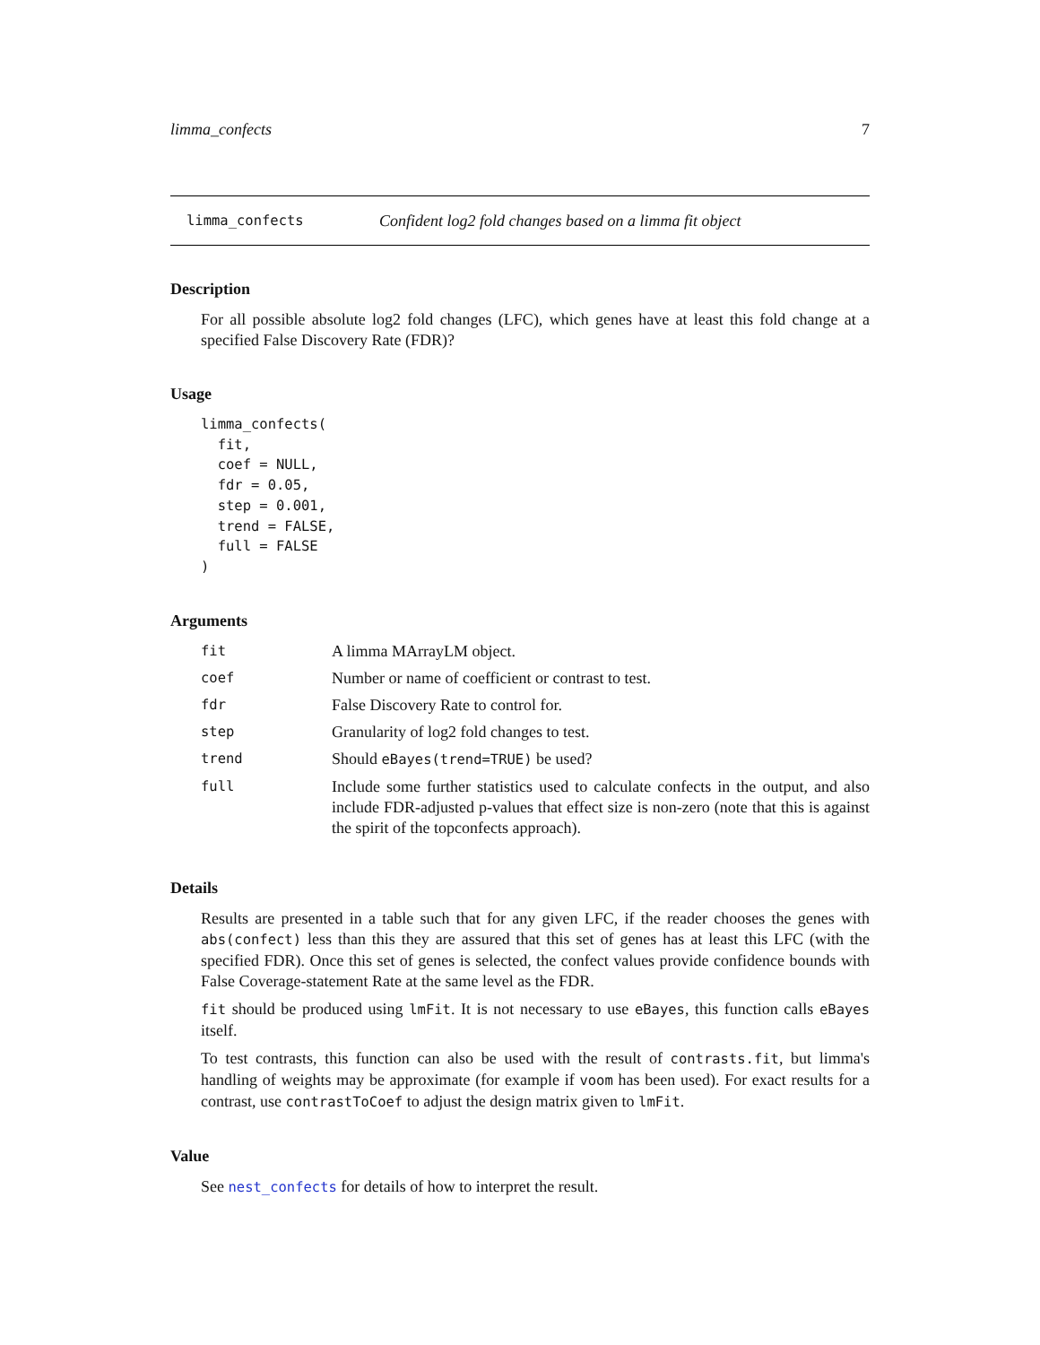limma_confects 7
limma_confects Confident log2 fold changes based on a limma fit object
Description
For all possible absolute log2 fold changes (LFC), which genes have at least this fold change at a specified False Discovery Rate (FDR)?
Usage
limma_confects(
  fit,
  coef = NULL,
  fdr = 0.05,
  step = 0.001,
  trend = FALSE,
  full = FALSE
)
Arguments
| fit | A limma MArrayLM object. |
| coef | Number or name of coefficient or contrast to test. |
| fdr | False Discovery Rate to control for. |
| step | Granularity of log2 fold changes to test. |
| trend | Should eBayes(trend=TRUE) be used? |
| full | Include some further statistics used to calculate confects in the output, and also include FDR-adjusted p-values that effect size is non-zero (note that this is against the spirit of the topconfects approach). |
Details
Results are presented in a table such that for any given LFC, if the reader chooses the genes with abs(confect) less than this they are assured that this set of genes has at least this LFC (with the specified FDR). Once this set of genes is selected, the confect values provide confidence bounds with False Coverage-statement Rate at the same level as the FDR.
fit should be produced using lmFit. It is not necessary to use eBayes, this function calls eBayes itself.
To test contrasts, this function can also be used with the result of contrasts.fit, but limma's handling of weights may be approximate (for example if voom has been used). For exact results for a contrast, use contrastToCoef to adjust the design matrix given to lmFit.
Value
See nest_confects for details of how to interpret the result.